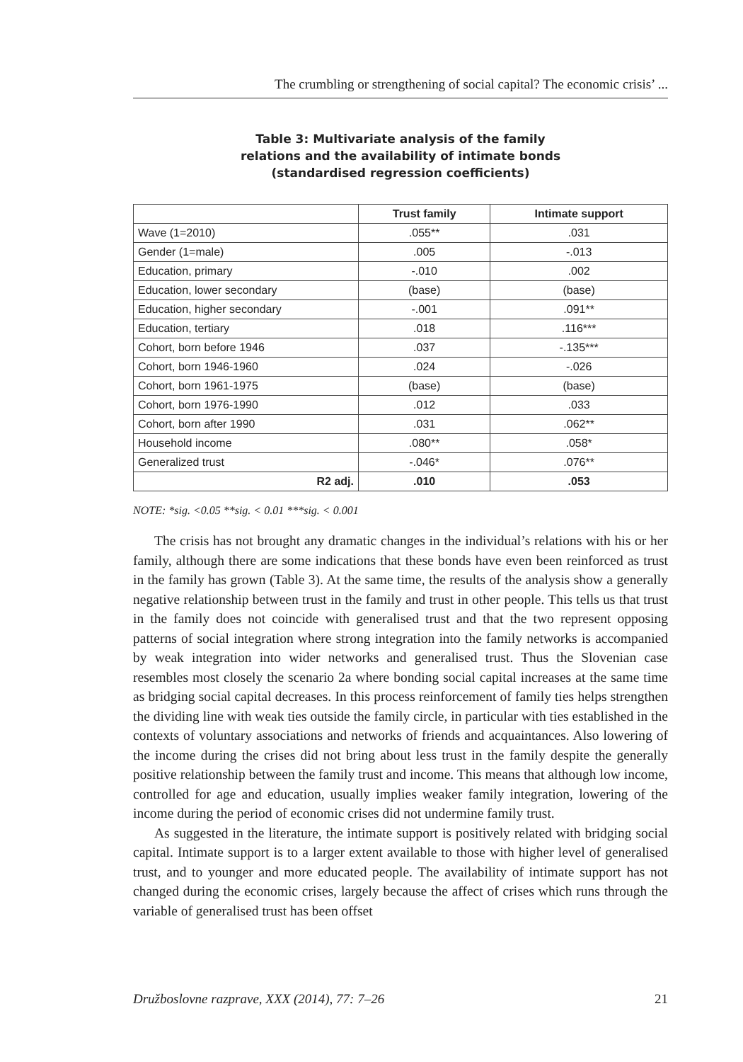The crumbling or strengthening of social capital? The economic crisis’ ...
Table 3: Multivariate analysis of the family
relations and the availability of intimate bonds
(standardised regression coefficients)
| | Trust family | Intimate support |
| --- | --- | --- |
| Wave (1=2010) | .055** | .031 |
| Gender (1=male) | .005 | -.013 |
| Education, primary | -.010 | .002 |
| Education, lower secondary | (base) | (base) |
| Education, higher secondary | -.001 | .091** |
| Education, tertiary | .018 | .116*** |
| Cohort, born before 1946 | .037 | -.135*** |
| Cohort, born 1946-1960 | .024 | -.026 |
| Cohort, born 1961-1975 | (base) | (base) |
| Cohort, born 1976-1990 | .012 | .033 |
| Cohort, born after 1990 | .031 | .062** |
| Household income | .080** | .058* |
| Generalized trust | -.046* | .076** |
| R2 adj. | .010 | .053 |
NOTE: *sig. <0.05 **sig. < 0.01 ***sig. < 0.001
The crisis has not brought any dramatic changes in the individual’s relations with his or her family, although there are some indications that these bonds have even been reinforced as trust in the family has grown (Table 3). At the same time, the results of the analysis show a generally negative relationship between trust in the family and trust in other people. This tells us that trust in the family does not coincide with generalised trust and that the two represent opposing patterns of social integration where strong integration into the family networks is accompanied by weak integration into wider networks and generalised trust. Thus the Slovenian case resembles most closely the scenario 2a where bonding social capital increases at the same time as bridging social capital decreases. In this process reinforcement of family ties helps strengthen the dividing line with weak ties outside the family circle, in particular with ties established in the contexts of voluntary associations and networks of friends and acquaintances. Also lowering of the income during the crises did not bring about less trust in the family despite the generally positive relationship between the family trust and income. This means that although low income, controlled for age and education, usually implies weaker family integration, lowering of the income during the period of economic crises did not undermine family trust.
As suggested in the literature, the intimate support is positively related with bridging social capital. Intimate support is to a larger extent available to those with higher level of generalised trust, and to younger and more educated people. The availability of intimate support has not changed during the economic crises, largely because the affect of crises which runs through the variable of generalised trust has been offset
Družboslovne razprave, XXX (2014), 77: 7–26 21